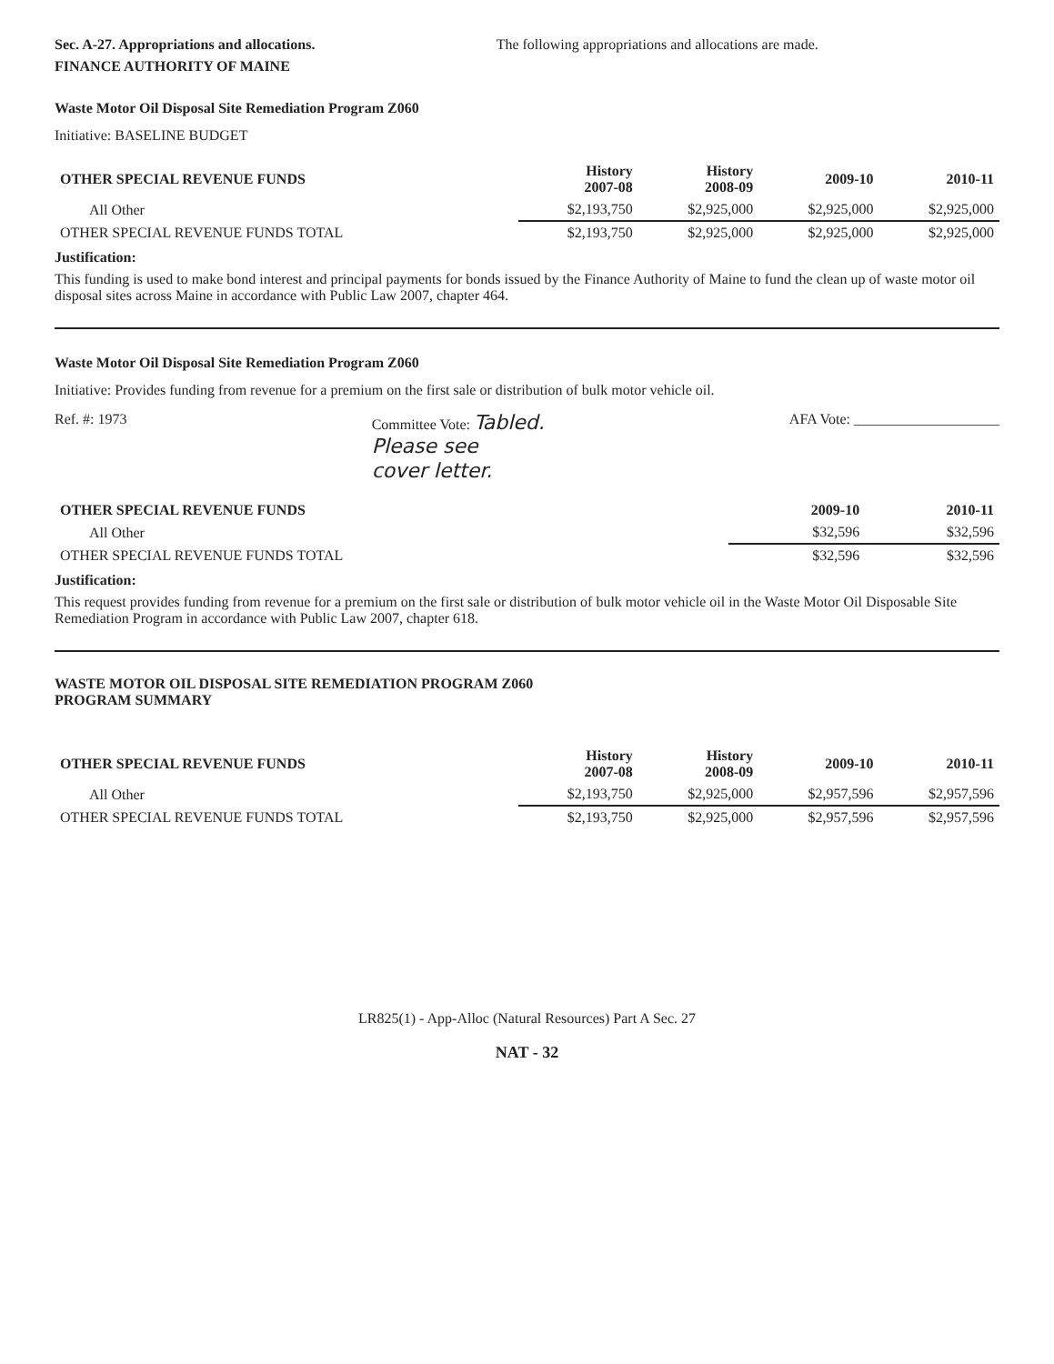Sec. A-27. Appropriations and allocations. The following appropriations and allocations are made.
FINANCE AUTHORITY OF MAINE
Waste Motor Oil Disposal Site Remediation Program Z060
Initiative: BASELINE BUDGET
| OTHER SPECIAL REVENUE FUNDS | History 2007-08 | History 2008-09 | 2009-10 | 2010-11 |
| --- | --- | --- | --- | --- |
| All Other | $2,193,750 | $2,925,000 | $2,925,000 | $2,925,000 |
| OTHER SPECIAL REVENUE FUNDS TOTAL | $2,193,750 | $2,925,000 | $2,925,000 | $2,925,000 |
Justification:
This funding is used to make bond interest and principal payments for bonds issued by the Finance Authority of Maine to fund the clean up of waste motor oil disposal sites across Maine in accordance with Public Law 2007, chapter 464.
Waste Motor Oil Disposal Site Remediation Program Z060
Initiative: Provides funding from revenue for a premium on the first sale or distribution of bulk motor vehicle oil.
Ref. #: 1973 Committee Vote: Tabled.
Please see
cover letter. AFA Vote: ____________________
| OTHER SPECIAL REVENUE FUNDS | 2009-10 | 2010-11 |
| --- | --- | --- |
| All Other | $32,596 | $32,596 |
| OTHER SPECIAL REVENUE FUNDS TOTAL | $32,596 | $32,596 |
Justification:
This request provides funding from revenue for a premium on the first sale or distribution of bulk motor vehicle oil in the Waste Motor Oil Disposable Site Remediation Program in accordance with Public Law 2007, chapter 618.
WASTE MOTOR OIL DISPOSAL SITE REMEDIATION PROGRAM Z060
PROGRAM SUMMARY
| OTHER SPECIAL REVENUE FUNDS | History 2007-08 | History 2008-09 | 2009-10 | 2010-11 |
| --- | --- | --- | --- | --- |
| All Other | $2,193,750 | $2,925,000 | $2,957,596 | $2,957,596 |
| OTHER SPECIAL REVENUE FUNDS TOTAL | $2,193,750 | $2,925,000 | $2,957,596 | $2,957,596 |
LR825(1) - App-Alloc (Natural Resources) Part A Sec. 27
NAT - 32